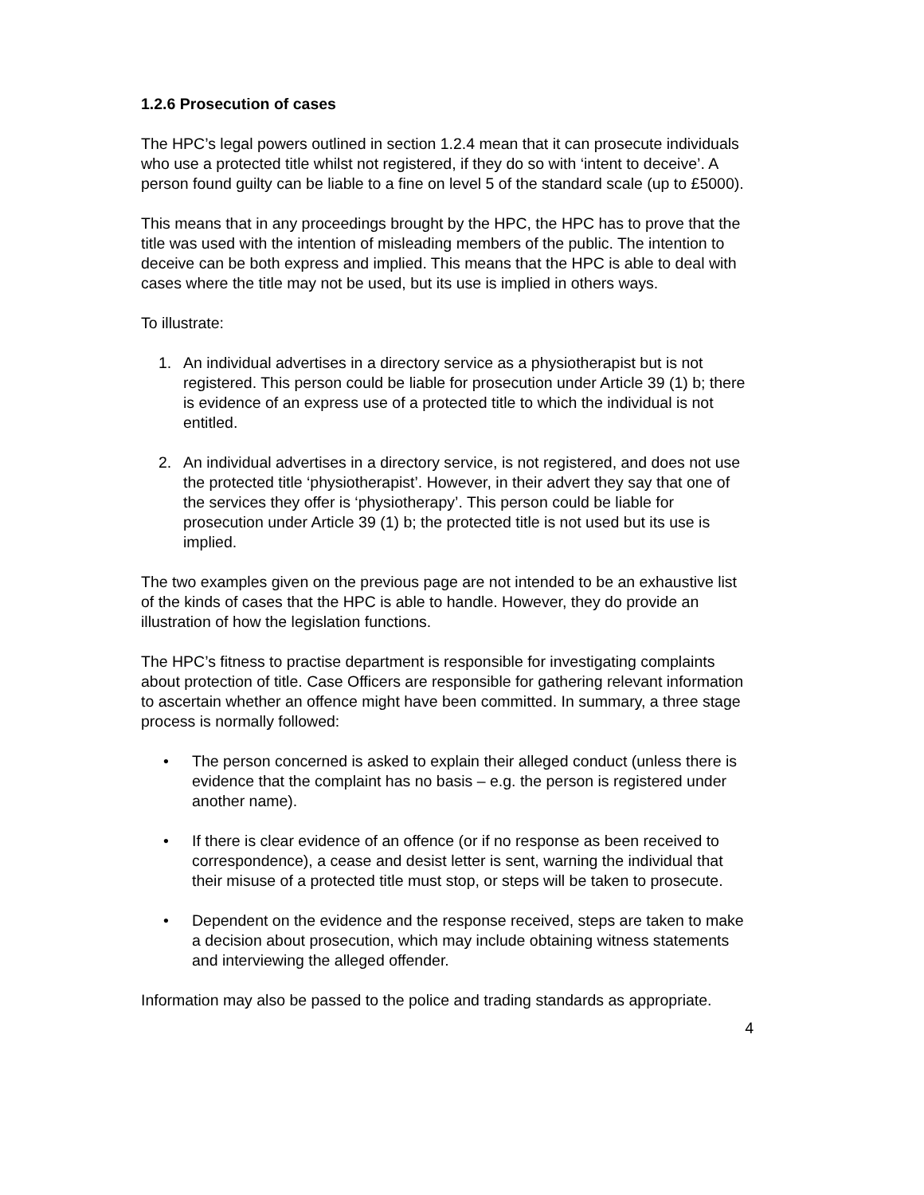1.2.6 Prosecution of cases
The HPC’s legal powers outlined in section 1.2.4 mean that it can prosecute individuals who use a protected title whilst not registered, if they do so with ‘intent to deceive’. A person found guilty can be liable to a fine on level 5 of the standard scale (up to £5000).
This means that in any proceedings brought by the HPC, the HPC has to prove that the title was used with the intention of misleading members of the public. The intention to deceive can be both express and implied. This means that the HPC is able to deal with cases where the title may not be used, but its use is implied in others ways.
To illustrate:
1. An individual advertises in a directory service as a physiotherapist but is not registered. This person could be liable for prosecution under Article 39 (1) b; there is evidence of an express use of a protected title to which the individual is not entitled.
2. An individual advertises in a directory service, is not registered, and does not use the protected title ‘physiotherapist’. However, in their advert they say that one of the services they offer is ‘physiotherapy’. This person could be liable for prosecution under Article 39 (1) b; the protected title is not used but its use is implied.
The two examples given on the previous page are not intended to be an exhaustive list of the kinds of cases that the HPC is able to handle. However, they do provide an illustration of how the legislation functions.
The HPC’s fitness to practise department is responsible for investigating complaints about protection of title. Case Officers are responsible for gathering relevant information to ascertain whether an offence might have been committed. In summary, a three stage process is normally followed:
• The person concerned is asked to explain their alleged conduct (unless there is evidence that the complaint has no basis – e.g. the person is registered under another name).
• If there is clear evidence of an offence (or if no response as been received to correspondence), a cease and desist letter is sent, warning the individual that their misuse of a protected title must stop, or steps will be taken to prosecute.
• Dependent on the evidence and the response received, steps are taken to make a decision about prosecution, which may include obtaining witness statements and interviewing the alleged offender.
Information may also be passed to the police and trading standards as appropriate.
4